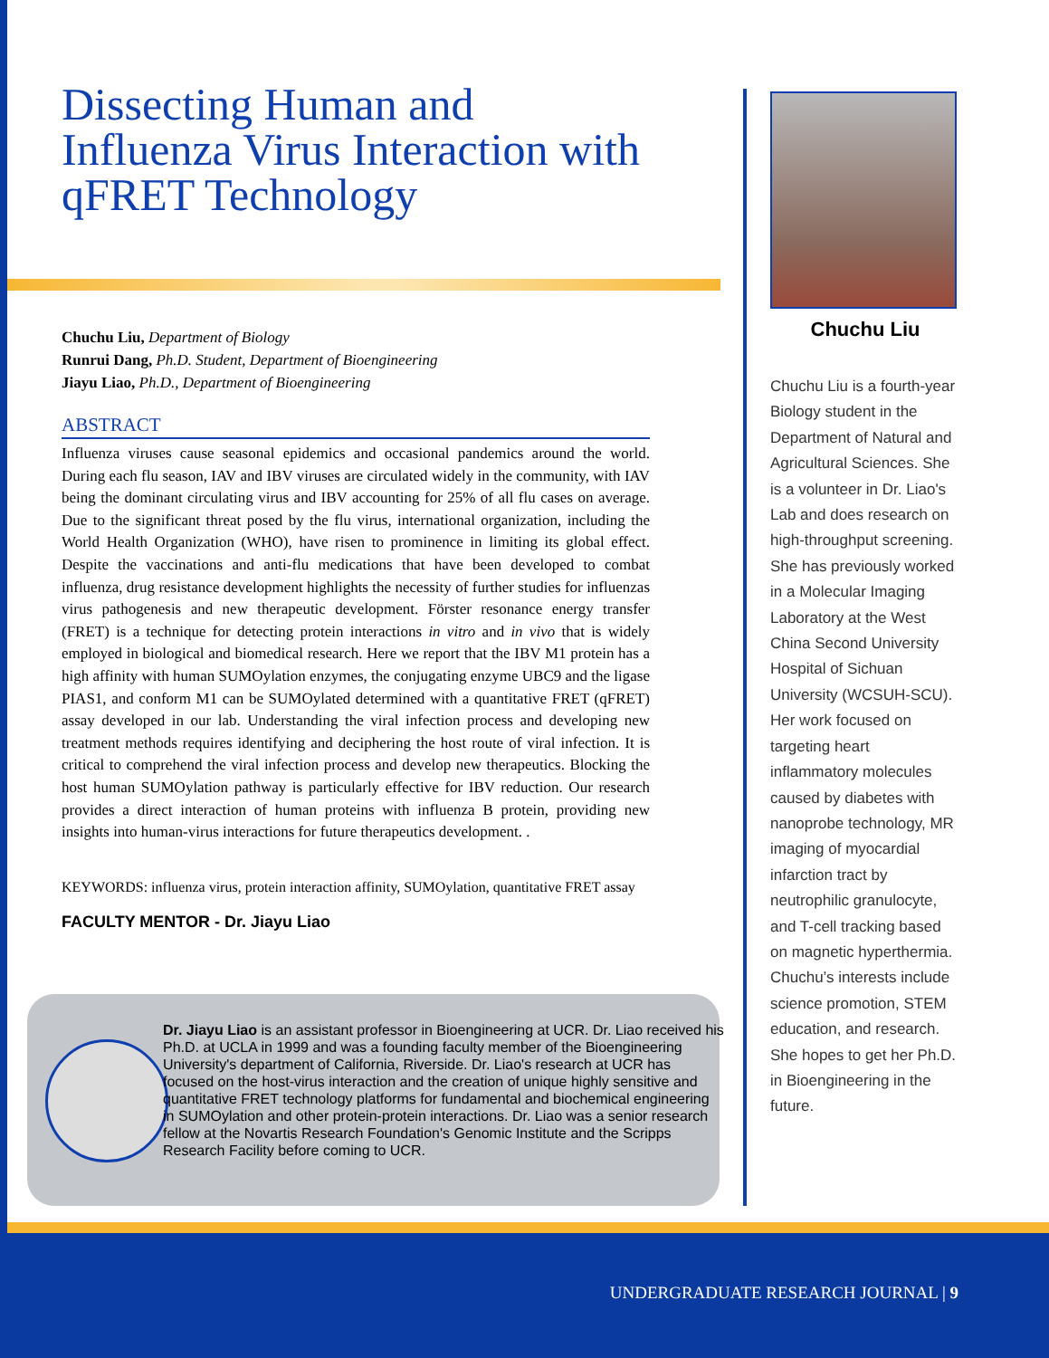Dissecting Human and Influenza Virus Interaction with qFRET Technology
Chuchu Liu, Department of Biology
Runrui Dang, Ph.D. Student, Department of Bioengineering
Jiayu Liao, Ph.D., Department of Bioengineering
ABSTRACT
Influenza viruses cause seasonal epidemics and occasional pandemics around the world. During each flu season, IAV and IBV viruses are circulated widely in the community, with IAV being the dominant circulating virus and IBV accounting for 25% of all flu cases on average. Due to the significant threat posed by the flu virus, international organization, including the World Health Organization (WHO), have risen to prominence in limiting its global effect. Despite the vaccinations and anti-flu medications that have been developed to combat influenza, drug resistance development highlights the necessity of further studies for influenzas virus pathogenesis and new therapeutic development. Förster resonance energy transfer (FRET) is a technique for detecting protein interactions in vitro and in vivo that is widely employed in biological and biomedical research. Here we report that the IBV M1 protein has a high affinity with human SUMOylation enzymes, the conjugating enzyme UBC9 and the ligase PIAS1, and conform M1 can be SUMOylated determined with a quantitative FRET (qFRET) assay developed in our lab. Understanding the viral infection process and developing new treatment methods requires identifying and deciphering the host route of viral infection. It is critical to comprehend the viral infection process and develop new therapeutics. Blocking the host human SUMOylation pathway is particularly effective for IBV reduction. Our research provides a direct interaction of human proteins with influenza B protein, providing new insights into human-virus interactions for future therapeutics development. .
KEYWORDS: influenza virus, protein interaction affinity, SUMOylation, quantitative FRET assay
FACULTY MENTOR - Dr. Jiayu Liao
Dr. Jiayu Liao is an assistant professor in Bioengineering at UCR. Dr. Liao received his Ph.D. at UCLA in 1999 and was a founding faculty member of the Bioengineering University's department of California, Riverside. Dr. Liao's research at UCR has focused on the host-virus interaction and the creation of unique highly sensitive and quantitative FRET technology platforms for fundamental and biochemical engineering in SUMOylation and other protein-protein interactions. Dr. Liao was a senior research fellow at the Novartis Research Foundation's Genomic Institute and the Scripps Research Facility before coming to UCR.
Chuchu Liu
Chuchu Liu is a fourth-year Biology student in the Department of Natural and Agricultural Sciences. She is a volunteer in Dr. Liao's Lab and does research on high-throughput screening. She has previously worked in a Molecular Imaging Laboratory at the West China Second University Hospital of Sichuan University (WCSUH-SCU). Her work focused on targeting heart inflammatory molecules caused by diabetes with nanoprobe technology, MR imaging of myocardial infarction tract by neutrophilic granulocyte, and T-cell tracking based on magnetic hyperthermia. Chuchu’s interests include science promotion, STEM education, and research. She hopes to get her Ph.D. in Bioengineering in the future.
UNDERGRADUATE RESEARCH JOURNAL | 9